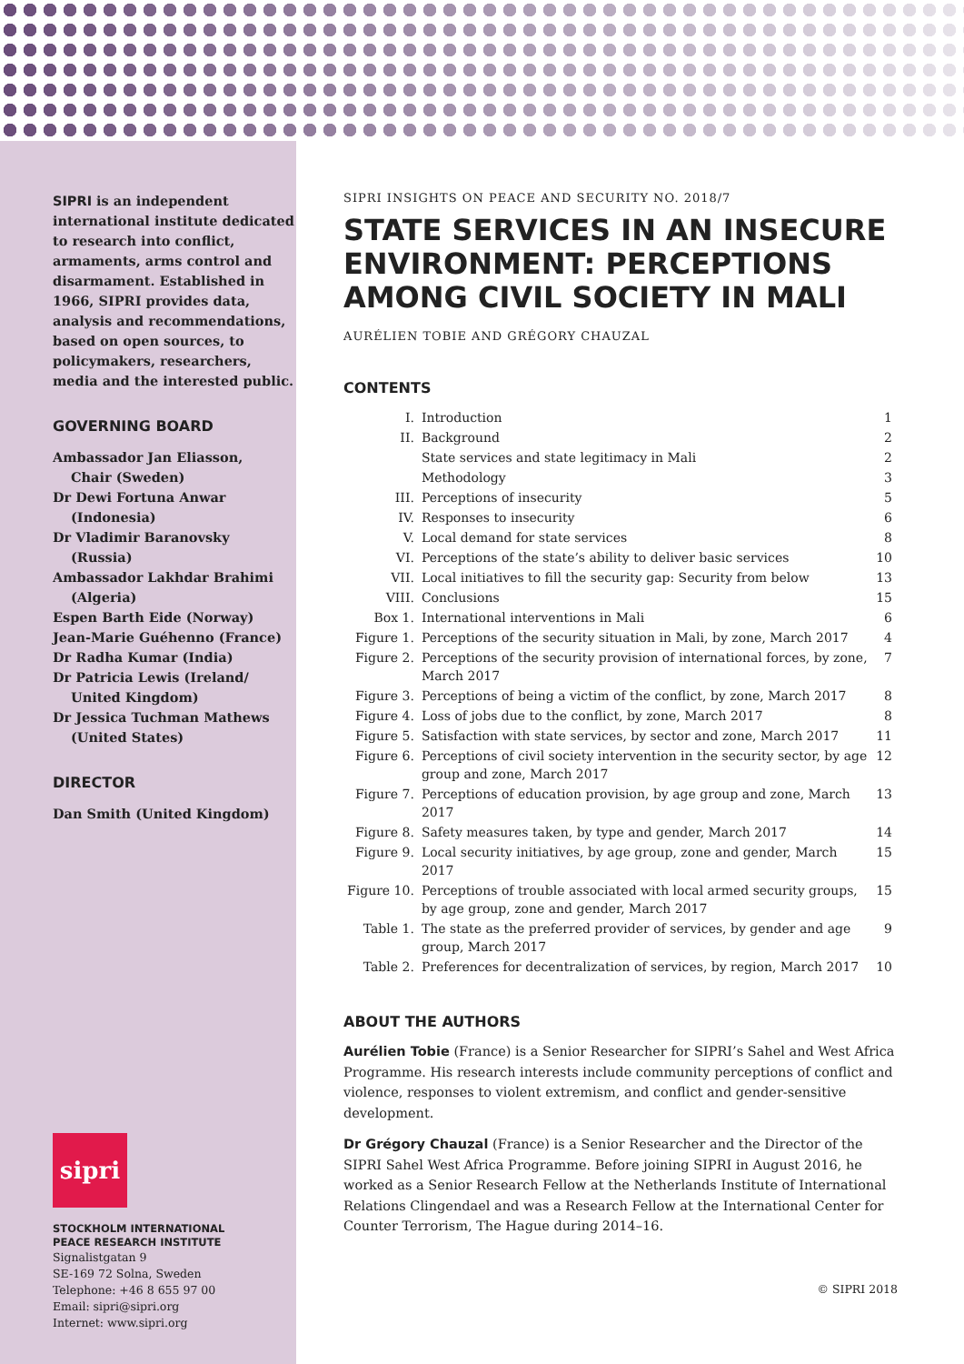SIPRI is an independent international institute dedicated to research into conflict, armaments, arms control and disarmament. Established in 1966, SIPRI provides data, analysis and recommendations, based on open sources, to policymakers, researchers, media and the interested public.
GOVERNING BOARD
Ambassador Jan Eliasson,
Chair (Sweden)
Dr Dewi Fortuna Anwar
(Indonesia)
Dr Vladimir Baranovsky
(Russia)
Ambassador Lakhdar Brahimi
(Algeria)
Espen Barth Eide (Norway)
Jean-Marie Guéhenno (France)
Dr Radha Kumar (India)
Dr Patricia Lewis (Ireland/
United Kingdom)
Dr Jessica Tuchman Mathews
(United States)
DIRECTOR
Dan Smith (United Kingdom)
sipri
STOCKHOLM INTERNATIONAL
PEACE RESEARCH INSTITUTE
Signalistgatan 9
SE-169 72 Solna, Sweden
Telephone: +46 8 655 97 00
Email: sipri@sipri.org
Internet: www.sipri.org
SIPRI INSIGHTS ON PEACE AND SECURITY NO. 2018/7
STATE SERVICES IN AN INSECURE ENVIRONMENT: PERCEPTIONS AMONG CIVIL SOCIETY IN MALI
AURÉLIEN TOBIE AND GRÉGORY CHAUZAL
CONTENTS
| I. | Introduction | 1 |
| II. | Background | 2 |
| | State services and state legitimacy in Mali | 2 |
| | Methodology | 3 |
| III. | Perceptions of insecurity | 5 |
| IV. | Responses to insecurity | 6 |
| V. | Local demand for state services | 8 |
| VI. | Perceptions of the state’s ability to deliver basic services | 10 |
| VII. | Local initiatives to fill the security gap: Security from below | 13 |
| VIII. | Conclusions | 15 |
| Box 1. | International interventions in Mali | 6 |
| Figure 1. | Perceptions of the security situation in Mali, by zone, March 2017 | 4 |
| Figure 2. | Perceptions of the security provision of international forces, by zone, March 2017 | 7 |
| Figure 3. | Perceptions of being a victim of the conflict, by zone, March 2017 | 8 |
| Figure 4. | Loss of jobs due to the conflict, by zone, March 2017 | 8 |
| Figure 5. | Satisfaction with state services, by sector and zone, March 2017 | 11 |
| Figure 6. | Perceptions of civil society intervention in the security sector, by age group and zone, March 2017 | 12 |
| Figure 7. | Perceptions of education provision, by age group and zone, March 2017 | 13 |
| Figure 8. | Safety measures taken, by type and gender, March 2017 | 14 |
| Figure 9. | Local security initiatives, by age group, zone and gender, March 2017 | 15 |
| Figure 10. | Perceptions of trouble associated with local armed security groups, by age group, zone and gender, March 2017 | 15 |
| Table 1. | The state as the preferred provider of services, by gender and age group, March 2017 | 9 |
| Table 2. | Preferences for decentralization of services, by region, March 2017 | 10 |
ABOUT THE AUTHORS
Aurélien Tobie (France) is a Senior Researcher for SIPRI’s Sahel and West Africa Programme. His research interests include community perceptions of conflict and violence, responses to violent extremism, and conflict and gender-sensitive development.
Dr Grégory Chauzal (France) is a Senior Researcher and the Director of the SIPRI Sahel West Africa Programme. Before joining SIPRI in August 2016, he worked as a Senior Research Fellow at the Netherlands Institute of International Relations Clingendael and was a Research Fellow at the International Center for Counter Terrorism, The Hague during 2014–16.
© SIPRI 2018